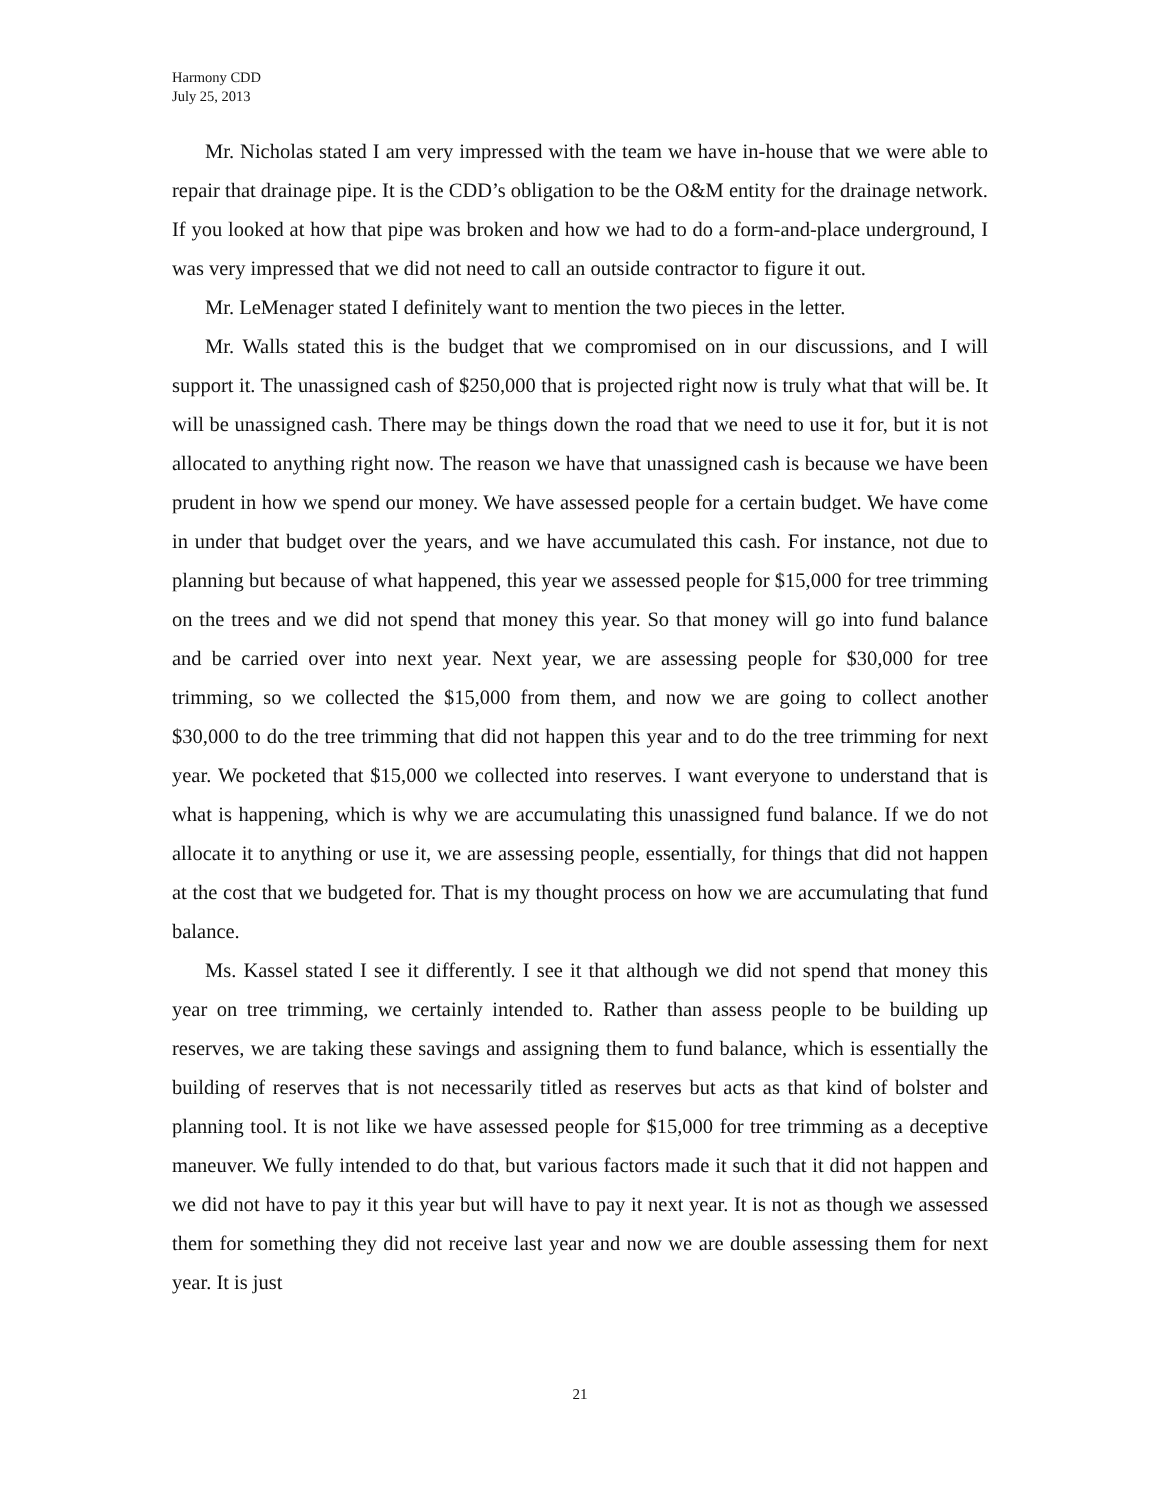Harmony CDD
July 25, 2013
Mr. Nicholas stated I am very impressed with the team we have in-house that we were able to repair that drainage pipe. It is the CDD’s obligation to be the O&M entity for the drainage network. If you looked at how that pipe was broken and how we had to do a form-and-place underground, I was very impressed that we did not need to call an outside contractor to figure it out.
Mr. LeMenager stated I definitely want to mention the two pieces in the letter.
Mr. Walls stated this is the budget that we compromised on in our discussions, and I will support it. The unassigned cash of $250,000 that is projected right now is truly what that will be. It will be unassigned cash. There may be things down the road that we need to use it for, but it is not allocated to anything right now. The reason we have that unassigned cash is because we have been prudent in how we spend our money. We have assessed people for a certain budget. We have come in under that budget over the years, and we have accumulated this cash. For instance, not due to planning but because of what happened, this year we assessed people for $15,000 for tree trimming on the trees and we did not spend that money this year. So that money will go into fund balance and be carried over into next year. Next year, we are assessing people for $30,000 for tree trimming, so we collected the $15,000 from them, and now we are going to collect another $30,000 to do the tree trimming that did not happen this year and to do the tree trimming for next year. We pocketed that $15,000 we collected into reserves. I want everyone to understand that is what is happening, which is why we are accumulating this unassigned fund balance. If we do not allocate it to anything or use it, we are assessing people, essentially, for things that did not happen at the cost that we budgeted for. That is my thought process on how we are accumulating that fund balance.
Ms. Kassel stated I see it differently. I see it that although we did not spend that money this year on tree trimming, we certainly intended to. Rather than assess people to be building up reserves, we are taking these savings and assigning them to fund balance, which is essentially the building of reserves that is not necessarily titled as reserves but acts as that kind of bolster and planning tool. It is not like we have assessed people for $15,000 for tree trimming as a deceptive maneuver. We fully intended to do that, but various factors made it such that it did not happen and we did not have to pay it this year but will have to pay it next year. It is not as though we assessed them for something they did not receive last year and now we are double assessing them for next year. It is just
21